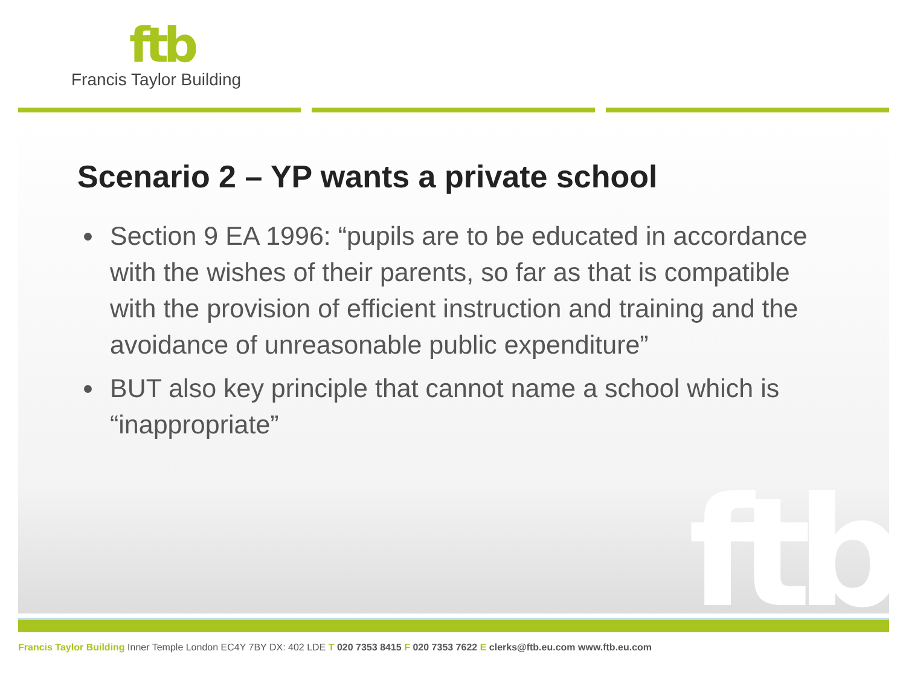ftb
Francis Taylor Building
ftb
Scenario 2 – YP wants a private school
Section 9 EA 1996: “pupils are to be educated in accordance with the wishes of their parents, so far as that is compatible with the provision of efficient instruction and training and the avoidance of unreasonable public expenditure”
BUT also key principle that cannot name a school which is “inappropriate”
Francis Taylor Building Inner Temple London EC4Y 7BY DX: 402 LDE T 020 7353 8415 F 020 7353 7622 E clerks@ftb.eu.com www.ftb.eu.com